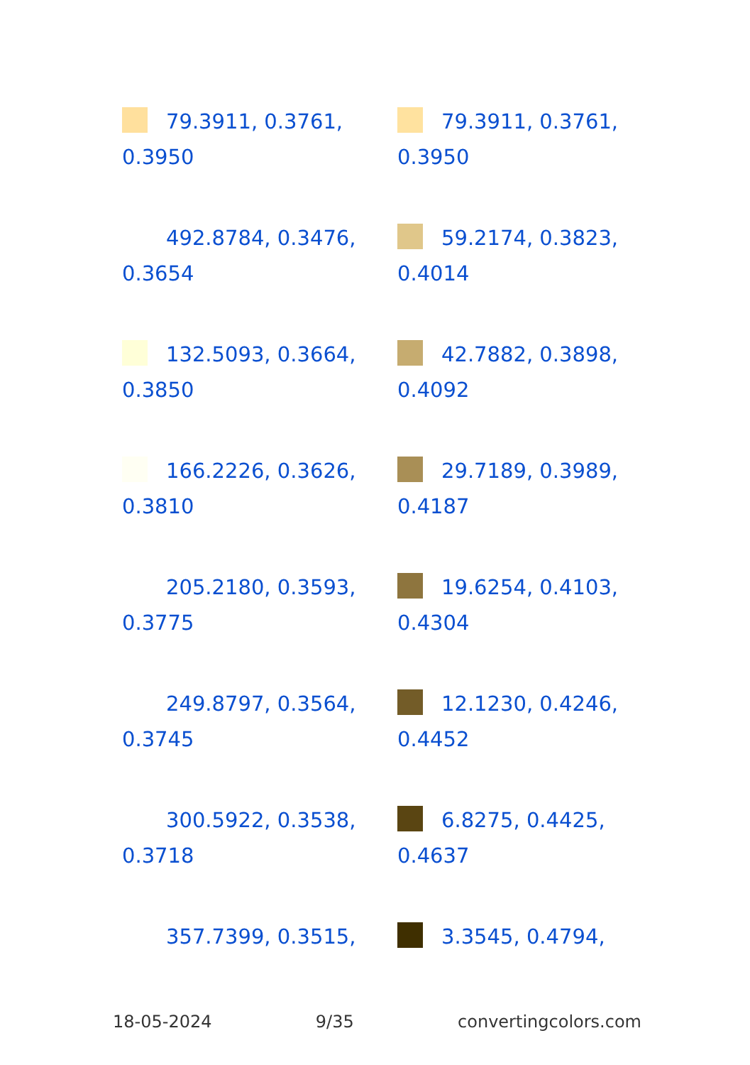79.3911, 0.3761, 0.3950
79.3911, 0.3761, 0.3950
492.8784, 0.3476, 0.3654
59.2174, 0.3823, 0.4014
132.5093, 0.3664, 0.3850
42.7882, 0.3898, 0.4092
166.2226, 0.3626, 0.3810
29.7189, 0.3989, 0.4187
205.2180, 0.3593, 0.3775
19.6254, 0.4103, 0.4304
249.8797, 0.3564, 0.3745
12.1230, 0.4246, 0.4452
300.5922, 0.3538, 0.3718
6.8275, 0.4425, 0.4637
357.7399, 0.3515,
3.3545, 0.4794,
18-05-2024 9/35 convertingcolors.com